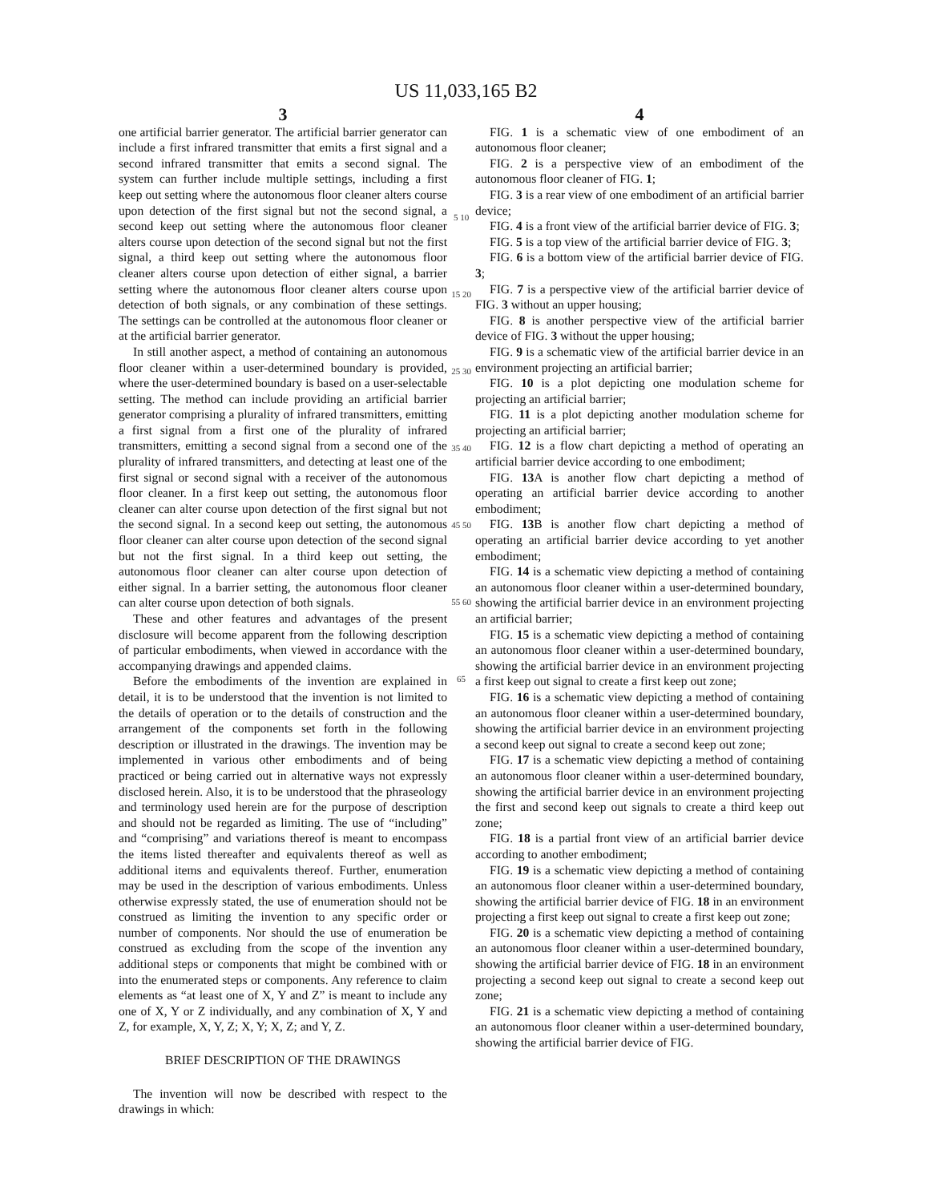US 11,033,165 B2
3
one artificial barrier generator. The artificial barrier generator can include a first infrared transmitter that emits a first signal and a second infrared transmitter that emits a second signal. The system can further include multiple settings, including a first keep out setting where the autonomous floor cleaner alters course upon detection of the first signal but not the second signal, a second keep out setting where the autonomous floor cleaner alters course upon detection of the second signal but not the first signal, a third keep out setting where the autonomous floor cleaner alters course upon detection of either signal, a barrier setting where the autonomous floor cleaner alters course upon detection of both signals, or any combination of these settings. The settings can be controlled at the autonomous floor cleaner or at the artificial barrier generator.
In still another aspect, a method of containing an autonomous floor cleaner within a user-determined boundary is provided, where the user-determined boundary is based on a user-selectable setting. The method can include providing an artificial barrier generator comprising a plurality of infrared transmitters, emitting a first signal from a first one of the plurality of infrared transmitters, emitting a second signal from a second one of the plurality of infrared transmitters, and detecting at least one of the first signal or second signal with a receiver of the autonomous floor cleaner. In a first keep out setting, the autonomous floor cleaner can alter course upon detection of the first signal but not the second signal. In a second keep out setting, the autonomous floor cleaner can alter course upon detection of the second signal but not the first signal. In a third keep out setting, the autonomous floor cleaner can alter course upon detection of either signal. In a barrier setting, the autonomous floor cleaner can alter course upon detection of both signals.
These and other features and advantages of the present disclosure will become apparent from the following description of particular embodiments, when viewed in accordance with the accompanying drawings and appended claims.
Before the embodiments of the invention are explained in detail, it is to be understood that the invention is not limited to the details of operation or to the details of construction and the arrangement of the components set forth in the following description or illustrated in the drawings. The invention may be implemented in various other embodiments and of being practiced or being carried out in alternative ways not expressly disclosed herein. Also, it is to be understood that the phraseology and terminology used herein are for the purpose of description and should not be regarded as limiting. The use of “including” and “comprising” and variations thereof is meant to encompass the items listed thereafter and equivalents thereof as well as additional items and equivalents thereof. Further, enumeration may be used in the description of various embodiments. Unless otherwise expressly stated, the use of enumeration should not be construed as limiting the invention to any specific order or number of components. Nor should the use of enumeration be construed as excluding from the scope of the invention any additional steps or components that might be combined with or into the enumerated steps or components. Any reference to claim elements as “at least one of X, Y and Z” is meant to include any one of X, Y or Z individually, and any combination of X, Y and Z, for example, X, Y, Z; X, Y; X, Z; and Y, Z.
BRIEF DESCRIPTION OF THE DRAWINGS
The invention will now be described with respect to the drawings in which:
5 10 15 20 25 30 35 40 45 50 55 60 65
4
FIG. 1 is a schematic view of one embodiment of an autonomous floor cleaner;
FIG. 2 is a perspective view of an embodiment of the autonomous floor cleaner of FIG. 1;
FIG. 3 is a rear view of one embodiment of an artificial barrier device;
FIG. 4 is a front view of the artificial barrier device of FIG. 3;
FIG. 5 is a top view of the artificial barrier device of FIG. 3;
FIG. 6 is a bottom view of the artificial barrier device of FIG. 3;
FIG. 7 is a perspective view of the artificial barrier device of FIG. 3 without an upper housing;
FIG. 8 is another perspective view of the artificial barrier device of FIG. 3 without the upper housing;
FIG. 9 is a schematic view of the artificial barrier device in an environment projecting an artificial barrier;
FIG. 10 is a plot depicting one modulation scheme for projecting an artificial barrier;
FIG. 11 is a plot depicting another modulation scheme for projecting an artificial barrier;
FIG. 12 is a flow chart depicting a method of operating an artificial barrier device according to one embodiment;
FIG. 13 A is another flow chart depicting a method of operating an artificial barrier device according to another embodiment;
FIG. 13 B is another flow chart depicting a method of operating an artificial barrier device according to yet another embodiment;
FIG. 14 is a schematic view depicting a method of containing an autonomous floor cleaner within a user-determined boundary, showing the artificial barrier device in an environment projecting an artificial barrier;
FIG. 15 is a schematic view depicting a method of containing an autonomous floor cleaner within a user-determined boundary, showing the artificial barrier device in an environment projecting a first keep out signal to create a first keep out zone;
FIG. 16 is a schematic view depicting a method of containing an autonomous floor cleaner within a user-determined boundary, showing the artificial barrier device in an environment projecting a second keep out signal to create a second keep out zone;
FIG. 17 is a schematic view depicting a method of containing an autonomous floor cleaner within a user-determined boundary, showing the artificial barrier device in an environment projecting the first and second keep out signals to create a third keep out zone;
FIG. 18 is a partial front view of an artificial barrier device according to another embodiment;
FIG. 19 is a schematic view depicting a method of containing an autonomous floor cleaner within a user-determined boundary, showing the artificial barrier device of FIG. 18 in an environment projecting a first keep out signal to create a first keep out zone;
FIG. 20 is a schematic view depicting a method of containing an autonomous floor cleaner within a user-determined boundary, showing the artificial barrier device of FIG. 18 in an environment projecting a second keep out signal to create a second keep out zone;
FIG. 21 is a schematic view depicting a method of containing an autonomous floor cleaner within a user-determined boundary, showing the artificial barrier device of FIG.